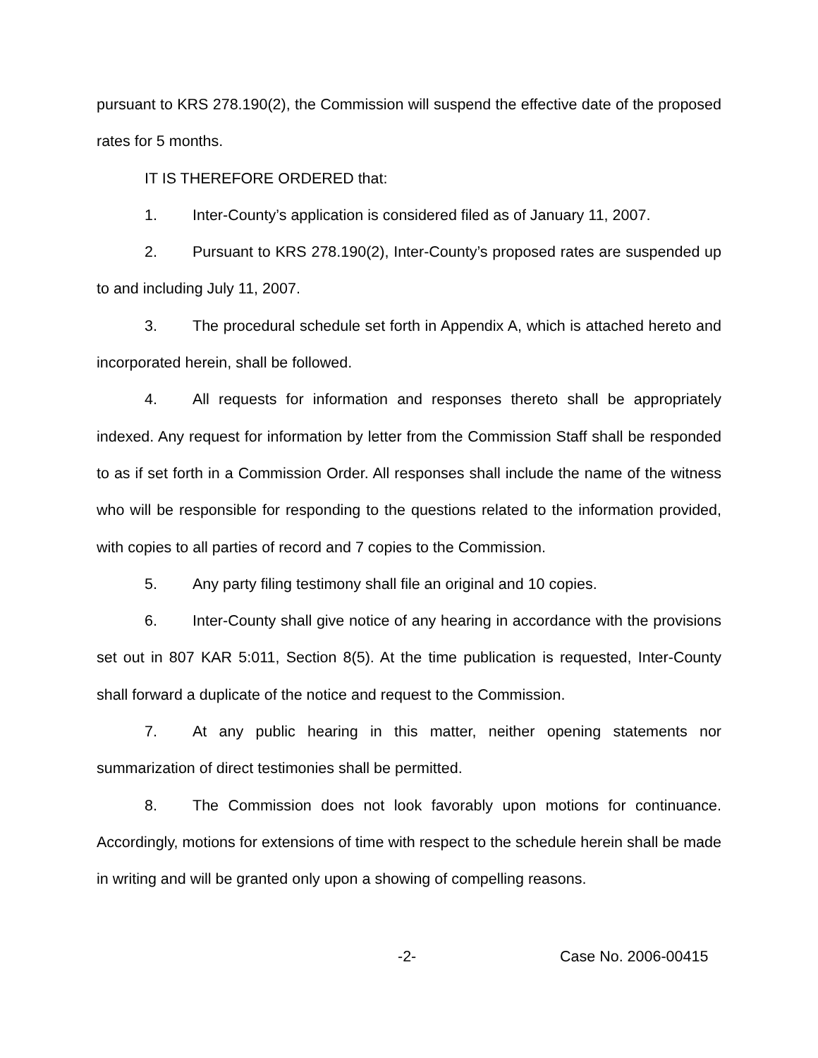pursuant to KRS 278.190(2), the Commission will suspend the effective date of the proposed rates for 5 months.
IT IS THEREFORE ORDERED that:
1. Inter-County’s application is considered filed as of January 11, 2007.
2. Pursuant to KRS 278.190(2), Inter-County’s proposed rates are suspended up to and including July 11, 2007.
3. The procedural schedule set forth in Appendix A, which is attached hereto and incorporated herein, shall be followed.
4. All requests for information and responses thereto shall be appropriately indexed. Any request for information by letter from the Commission Staff shall be responded to as if set forth in a Commission Order. All responses shall include the name of the witness who will be responsible for responding to the questions related to the information provided, with copies to all parties of record and 7 copies to the Commission.
5. Any party filing testimony shall file an original and 10 copies.
6. Inter-County shall give notice of any hearing in accordance with the provisions set out in 807 KAR 5:011, Section 8(5). At the time publication is requested, Inter-County shall forward a duplicate of the notice and request to the Commission.
7. At any public hearing in this matter, neither opening statements nor summarization of direct testimonies shall be permitted.
8. The Commission does not look favorably upon motions for continuance. Accordingly, motions for extensions of time with respect to the schedule herein shall be made in writing and will be granted only upon a showing of compelling reasons.
-2- Case No. 2006-00415